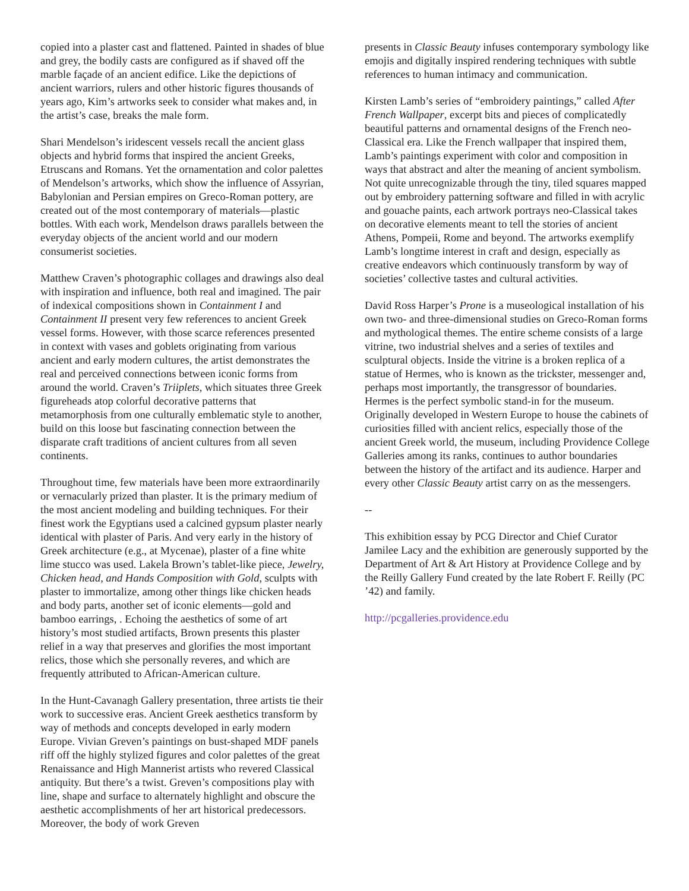copied into a plaster cast and flattened. Painted in shades of blue and grey, the bodily casts are configured as if shaved off the marble façade of an ancient edifice. Like the depictions of ancient warriors, rulers and other historic figures thousands of years ago, Kim’s artworks seek to consider what makes and, in the artist’s case, breaks the male form.
Shari Mendelson’s iridescent vessels recall the ancient glass objects and hybrid forms that inspired the ancient Greeks, Etruscans and Romans. Yet the ornamentation and color palettes of Mendelson’s artworks, which show the influence of Assyrian, Babylonian and Persian empires on Greco-Roman pottery, are created out of the most contemporary of materials—plastic bottles. With each work, Mendelson draws parallels between the everyday objects of the ancient world and our modern consumerist societies.
Matthew Craven’s photographic collages and drawings also deal with inspiration and influence, both real and imagined. The pair of indexical compositions shown in Containment I and Containment II present very few references to ancient Greek vessel forms. However, with those scarce references presented in context with vases and goblets originating from various ancient and early modern cultures, the artist demonstrates the real and perceived connections between iconic forms from around the world. Craven’s Triiplets, which situates three Greek figureheads atop colorful decorative patterns that metamorphosis from one culturally emblematic style to another, build on this loose but fascinating connection between the disparate craft traditions of ancient cultures from all seven continents.
Throughout time, few materials have been more extraordinarily or vernacularly prized than plaster. It is the primary medium of the most ancient modeling and building techniques. For their finest work the Egyptians used a calcined gypsum plaster nearly identical with plaster of Paris. And very early in the history of Greek architecture (e.g., at Mycenae), plaster of a fine white lime stucco was used. Lakela Brown’s tablet-like piece, Jewelry, Chicken head, and Hands Composition with Gold, sculpts with plaster to immortalize, among other things like chicken heads and body parts, another set of iconic elements—gold and bamboo earrings, . Echoing the aesthetics of some of art history’s most studied artifacts, Brown presents this plaster relief in a way that preserves and glorifies the most important relics, those which she personally reveres, and which are frequently attributed to African-American culture.
In the Hunt-Cavanagh Gallery presentation, three artists tie their work to successive eras. Ancient Greek aesthetics transform by way of methods and concepts developed in early modern Europe. Vivian Greven’s paintings on bust-shaped MDF panels riff off the highly stylized figures and color palettes of the great Renaissance and High Mannerist artists who revered Classical antiquity. But there’s a twist. Greven’s compositions play with line, shape and surface to alternately highlight and obscure the aesthetic accomplishments of her art historical predecessors. Moreover, the body of work Greven
presents in Classic Beauty infuses contemporary symbology like emojis and digitally inspired rendering techniques with subtle references to human intimacy and communication.
Kirsten Lamb’s series of “embroidery paintings,” called After French Wallpaper, excerpt bits and pieces of complicatedly beautiful patterns and ornamental designs of the French neo-Classical era. Like the French wallpaper that inspired them, Lamb’s paintings experiment with color and composition in ways that abstract and alter the meaning of ancient symbolism. Not quite unrecognizable through the tiny, tiled squares mapped out by embroidery patterning software and filled in with acrylic and gouache paints, each artwork portrays neo-Classical takes on decorative elements meant to tell the stories of ancient Athens, Pompeii, Rome and beyond. The artworks exemplify Lamb’s longtime interest in craft and design, especially as creative endeavors which continuously transform by way of societies’ collective tastes and cultural activities.
David Ross Harper’s Prone is a museological installation of his own two- and three-dimensional studies on Greco-Roman forms and mythological themes. The entire scheme consists of a large vitrine, two industrial shelves and a series of textiles and sculptural objects. Inside the vitrine is a broken replica of a statue of Hermes, who is known as the trickster, messenger and, perhaps most importantly, the transgressor of boundaries. Hermes is the perfect symbolic stand-in for the museum. Originally developed in Western Europe to house the cabinets of curiosities filled with ancient relics, especially those of the ancient Greek world, the museum, including Providence College Galleries among its ranks, continues to author boundaries between the history of the artifact and its audience. Harper and every other Classic Beauty artist carry on as the messengers.
--
This exhibition essay by PCG Director and Chief Curator Jamilee Lacy and the exhibition are generously supported by the Department of Art & Art History at Providence College and by the Reilly Gallery Fund created by the late Robert F. Reilly (PC ’42) and family.
http://pcgalleries.providence.edu